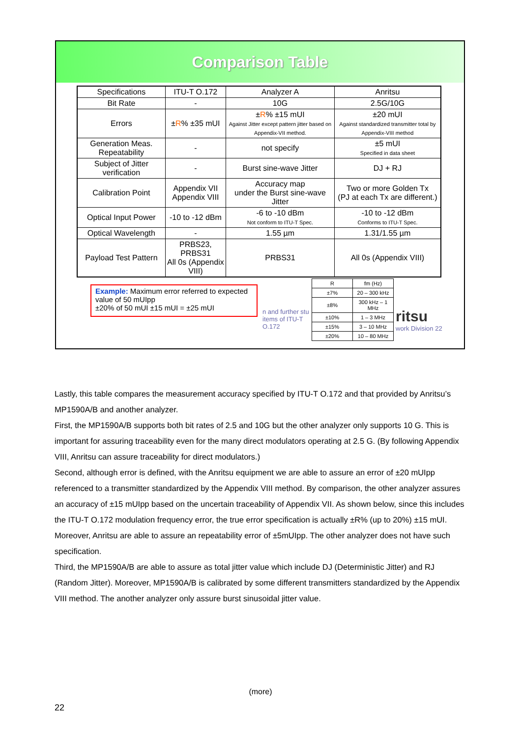Comparison Table
| Specifications | ITU-T O.172 | Analyzer A | Anritsu |
| --- | --- | --- | --- |
| Bit Rate | - | 10G | 2.5G/10G |
| Errors | ± R % ±35 mUI | ± R % ±15 mUI Against Jitter except pattern jitter based on Appendix-VII method. | ±20 mUI Against standardized transmitter total by Appendix-VIII method |
| Generation Meas. Repeatability | - | not specify | ±5 mUI Specified in data sheet |
| Subject of Jitter verification | - | Burst sine-wave Jitter | DJ + RJ |
| Calibration Point | Appendix VII Appendix VIII | Accuracy map under the Burst sine-wave Jitter | Two or more Golden Tx (PJ at each Tx are different.) |
| Optical Input Power | -10 to -12 dBm | -6 to -10 dBm Not conform to ITU-T Spec. | -10 to -12 dBm Conforms to ITU-T Spec. |
| Optical Wavelength | - | 1.55 µm | 1.31/1.55 µm |
| Payload Test Pattern | PRBS23, PRBS31 All 0s (Appendix VIII) | PRBS31 | All 0s (Appendix VIII) |
Example: Maximum error referred to expected value of 50 mUIpp
±20% of 50 mUI ±15 mUI = ±25 mUI
n and further stu items of ITU-T O.172
| R | fm (Hz) |
| ±7% | 20 – 300 kHz |
| ±8% | 300 kHz – 1 MHz |
| ±10% | 1 – 3 MHz |
| ±15% | 3 – 10 MHz |
| ±20% | 10 – 80 MHz |
ritsu
work Division 22
Lastly, this table compares the measurement accuracy specified by ITU-T O.172 and that provided by Anritsu’s MP1590A/B and another analyzer.
First, the MP1590A/B supports both bit rates of 2.5 and 10G but the other analyzer only supports 10 G. This is important for assuring traceability even for the many direct modulators operating at 2.5 G. (By following Appendix VIII, Anritsu can assure traceability for direct modulators.)
Second, although error is defined, with the Anritsu equipment we are able to assure an error of ±20 mUIpp referenced to a transmitter standardized by the Appendix VIII method. By comparison, the other analyzer assures an accuracy of ±15 mUIpp based on the uncertain traceability of Appendix VII. As shown below, since this includes the ITU-T O.172 modulation frequency error, the true error specification is actually ±R% (up to 20%) ±15 mUI. Moreover, Anritsu are able to assure an repeatability error of ±5mUIpp. The other analyzer does not have such specification.
Third, the MP1590A/B are able to assure as total jitter value which include DJ (Deterministic Jitter) and RJ (Random Jitter). Moreover, MP1590A/B is calibrated by some different transmitters standardized by the Appendix VIII method. The another analyzer only assure burst sinusoidal jitter value.
(more)
22